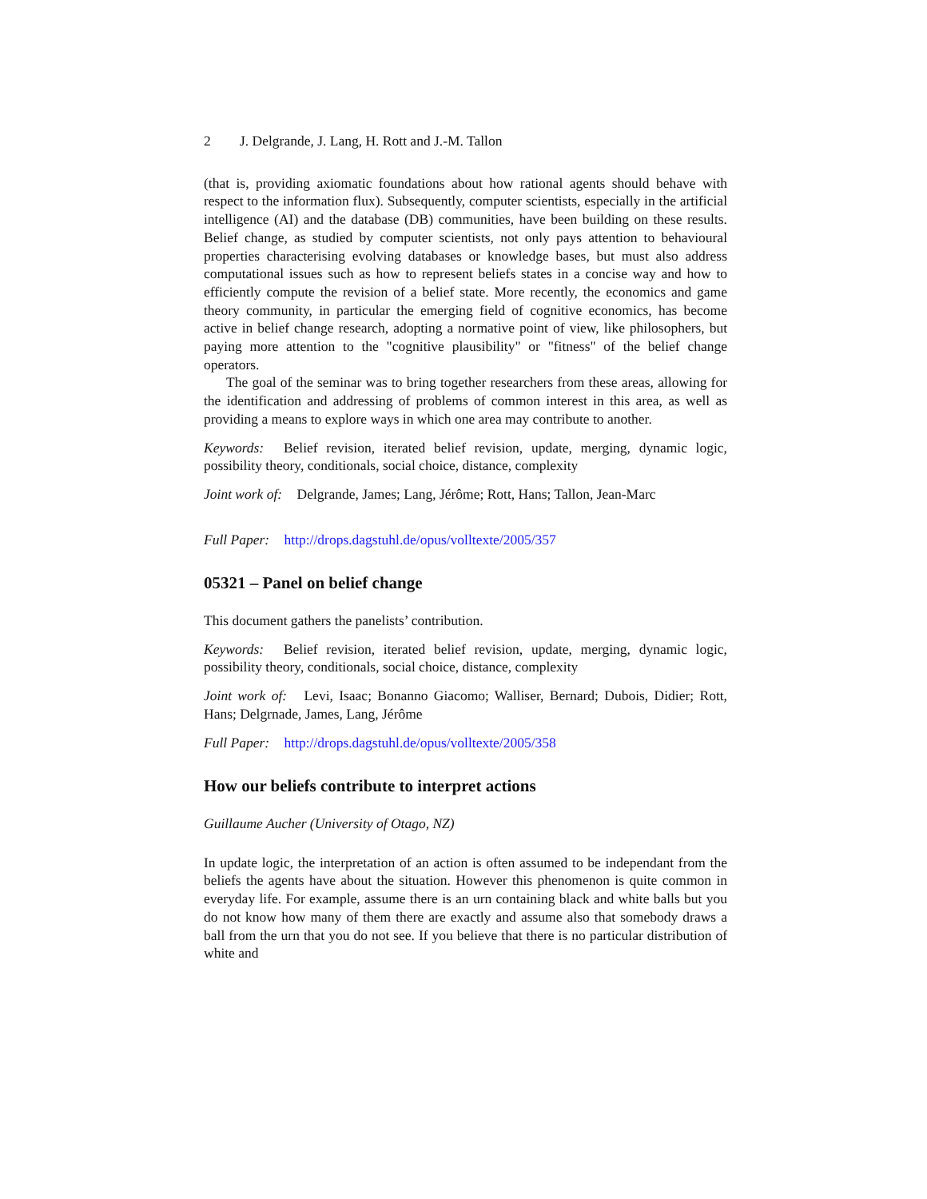2 J. Delgrande, J. Lang, H. Rott and J.-M. Tallon
(that is, providing axiomatic foundations about how rational agents should behave with respect to the information flux). Subsequently, computer scientists, especially in the artificial intelligence (AI) and the database (DB) communities, have been building on these results. Belief change, as studied by computer scientists, not only pays attention to behavioural properties characterising evolving databases or knowledge bases, but must also address computational issues such as how to represent beliefs states in a concise way and how to efficiently compute the revision of a belief state. More recently, the economics and game theory community, in particular the emerging field of cognitive economics, has become active in belief change research, adopting a normative point of view, like philosophers, but paying more attention to the "cognitive plausibility" or "fitness" of the belief change operators.
The goal of the seminar was to bring together researchers from these areas, allowing for the identification and addressing of problems of common interest in this area, as well as providing a means to explore ways in which one area may contribute to another.
Keywords: Belief revision, iterated belief revision, update, merging, dynamic logic, possibility theory, conditionals, social choice, distance, complexity
Joint work of: Delgrande, James; Lang, Jérôme; Rott, Hans; Tallon, Jean-Marc
Full Paper: http://drops.dagstuhl.de/opus/volltexte/2005/357
05321 – Panel on belief change
This document gathers the panelists’ contribution.
Keywords: Belief revision, iterated belief revision, update, merging, dynamic logic, possibility theory, conditionals, social choice, distance, complexity
Joint work of: Levi, Isaac; Bonanno Giacomo; Walliser, Bernard; Dubois, Didier; Rott, Hans; Delgrnade, James, Lang, Jérôme
Full Paper: http://drops.dagstuhl.de/opus/volltexte/2005/358
How our beliefs contribute to interpret actions
Guillaume Aucher (University of Otago, NZ)
In update logic, the interpretation of an action is often assumed to be independant from the beliefs the agents have about the situation. However this phenomenon is quite common in everyday life. For example, assume there is an urn containing black and white balls but you do not know how many of them there are exactly and assume also that somebody draws a ball from the urn that you do not see. If you believe that there is no particular distribution of white and